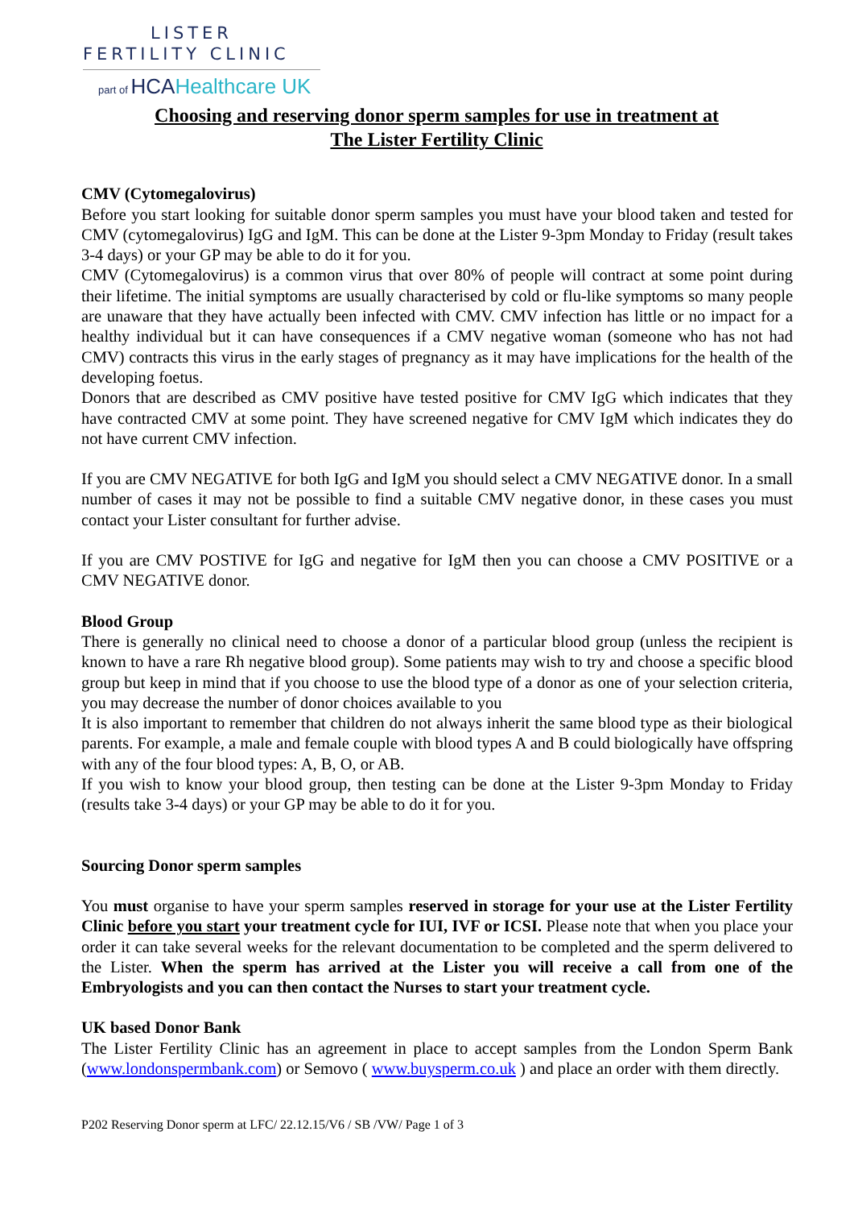LISTER
FERTILITY CLINIC
part of HCAHealthcare UK
Choosing and reserving donor sperm samples for use in treatment at
The Lister Fertility Clinic
CMV (Cytomegalovirus)
Before you start looking for suitable donor sperm samples you must have your blood taken and tested for CMV (cytomegalovirus) IgG and IgM. This can be done at the Lister 9-3pm Monday to Friday (result takes 3-4 days) or your GP may be able to do it for you.
CMV (Cytomegalovirus) is a common virus that over 80% of people will contract at some point during their lifetime. The initial symptoms are usually characterised by cold or flu-like symptoms so many people are unaware that they have actually been infected with CMV. CMV infection has little or no impact for a healthy individual but it can have consequences if a CMV negative woman (someone who has not had CMV) contracts this virus in the early stages of pregnancy as it may have implications for the health of the developing foetus.
Donors that are described as CMV positive have tested positive for CMV IgG which indicates that they have contracted CMV at some point. They have screened negative for CMV IgM which indicates they do not have current CMV infection.
If you are CMV NEGATIVE for both IgG and IgM you should select a CMV NEGATIVE donor. In a small number of cases it may not be possible to find a suitable CMV negative donor, in these cases you must contact your Lister consultant for further advise.
If you are CMV POSTIVE for IgG and negative for IgM then you can choose a CMV POSITIVE or a CMV NEGATIVE donor.
Blood Group
There is generally no clinical need to choose a donor of a particular blood group (unless the recipient is known to have a rare Rh negative blood group). Some patients may wish to try and choose a specific blood group but keep in mind that if you choose to use the blood type of a donor as one of your selection criteria, you may decrease the number of donor choices available to you
It is also important to remember that children do not always inherit the same blood type as their biological parents. For example, a male and female couple with blood types A and B could biologically have offspring with any of the four blood types: A, B, O, or AB.
If you wish to know your blood group, then testing can be done at the Lister 9-3pm Monday to Friday (results take 3-4 days) or your GP may be able to do it for you.
Sourcing Donor sperm samples
You must organise to have your sperm samples reserved in storage for your use at the Lister Fertility Clinic before you start your treatment cycle for IUI, IVF or ICSI. Please note that when you place your order it can take several weeks for the relevant documentation to be completed and the sperm delivered to the Lister. When the sperm has arrived at the Lister you will receive a call from one of the Embryologists and you can then contact the Nurses to start your treatment cycle.
UK based Donor Bank
The Lister Fertility Clinic has an agreement in place to accept samples from the London Sperm Bank (www.londonspermbank.com) or Semovo ( www.buysperm.co.uk ) and place an order with them directly.
P202 Reserving Donor sperm at LFC/ 22.12.15/V6 / SB /VW/ Page 1 of 3